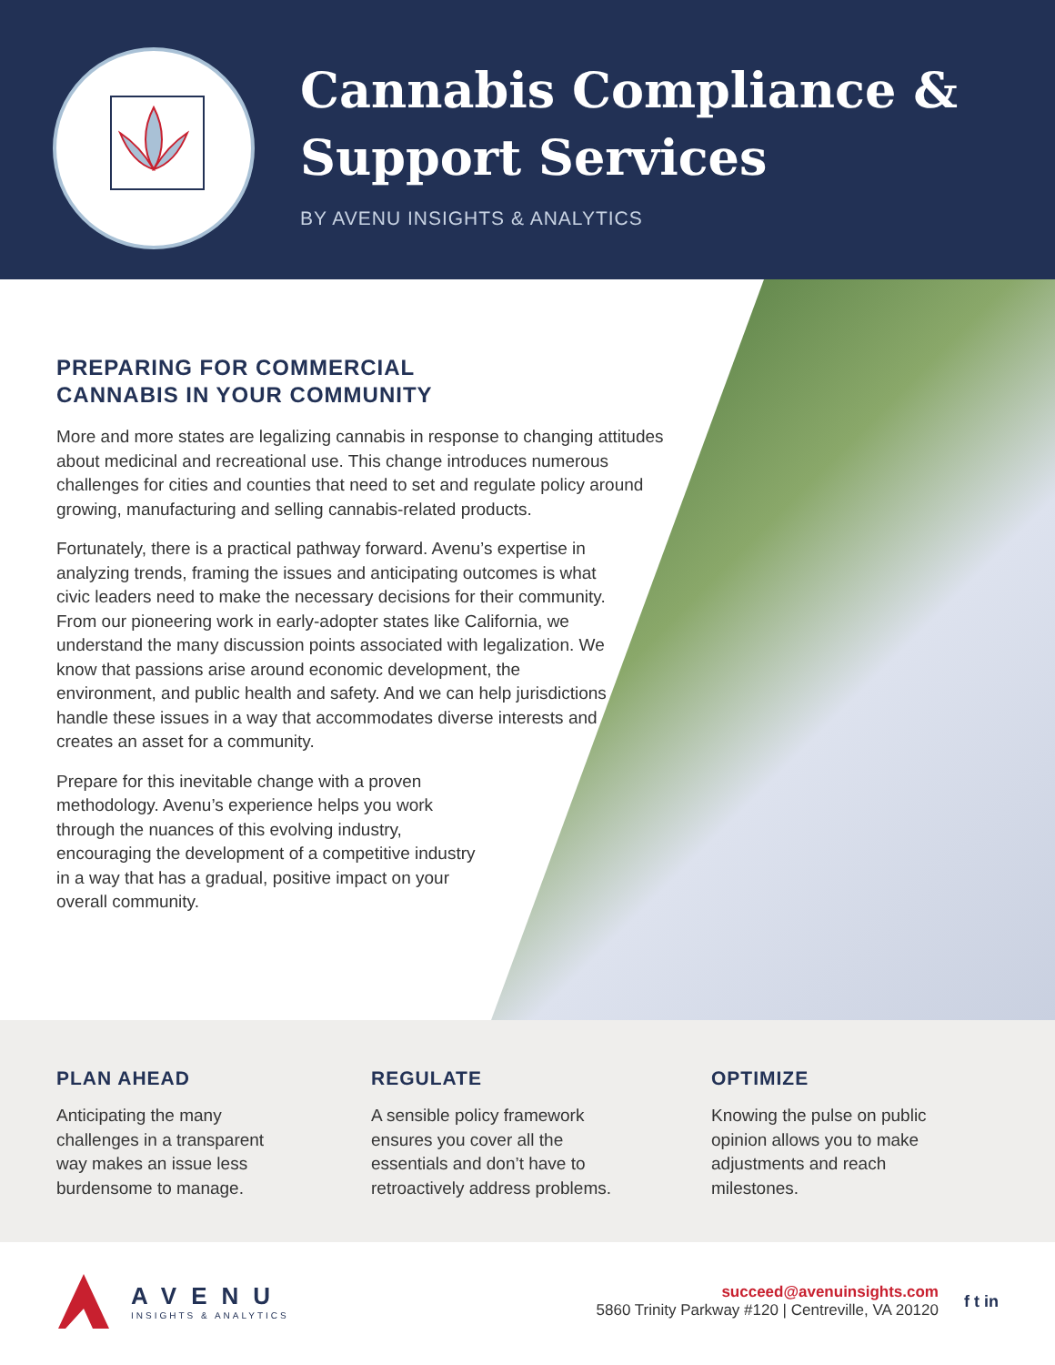Cannabis Compliance &
Support Services
BY AVENU INSIGHTS & ANALYTICS
PREPARING FOR COMMERCIAL
CANNABIS IN YOUR COMMUNITY
More and more states are legalizing cannabis in response to changing attitudes about medicinal and recreational use. This change introduces numerous challenges for cities and counties that need to set and regulate policy around growing, manufacturing and selling cannabis-related products.
Fortunately, there is a practical pathway forward. Avenu’s expertise in analyzing trends, framing the issues and anticipating outcomes is what civic leaders need to make the necessary decisions for their community. From our pioneering work in early-adopter states like California, we understand the many discussion points associated with legalization. We know that passions arise around economic development, the environment, and public health and safety. And we can help jurisdictions handle these issues in a way that accommodates diverse interests and creates an asset for a community.
Prepare for this inevitable change with a proven methodology. Avenu’s experience helps you work through the nuances of this evolving industry, encouraging the development of a competitive industry in a way that has a gradual, positive impact on your overall community.
PLAN AHEAD
Anticipating the many
challenges in a transparent
way makes an issue less
burdensome to manage.
REGULATE
A sensible policy framework
ensures you cover all the
essentials and don’t have to
retroactively address problems.
OPTIMIZE
Knowing the pulse on public
opinion allows you to make
adjustments and reach
milestones.
AVENU
INSIGHTS & ANALYTICS
succeed@avenuinsights.com
5860 Trinity Parkway #120 | Centreville, VA 20120
f t in